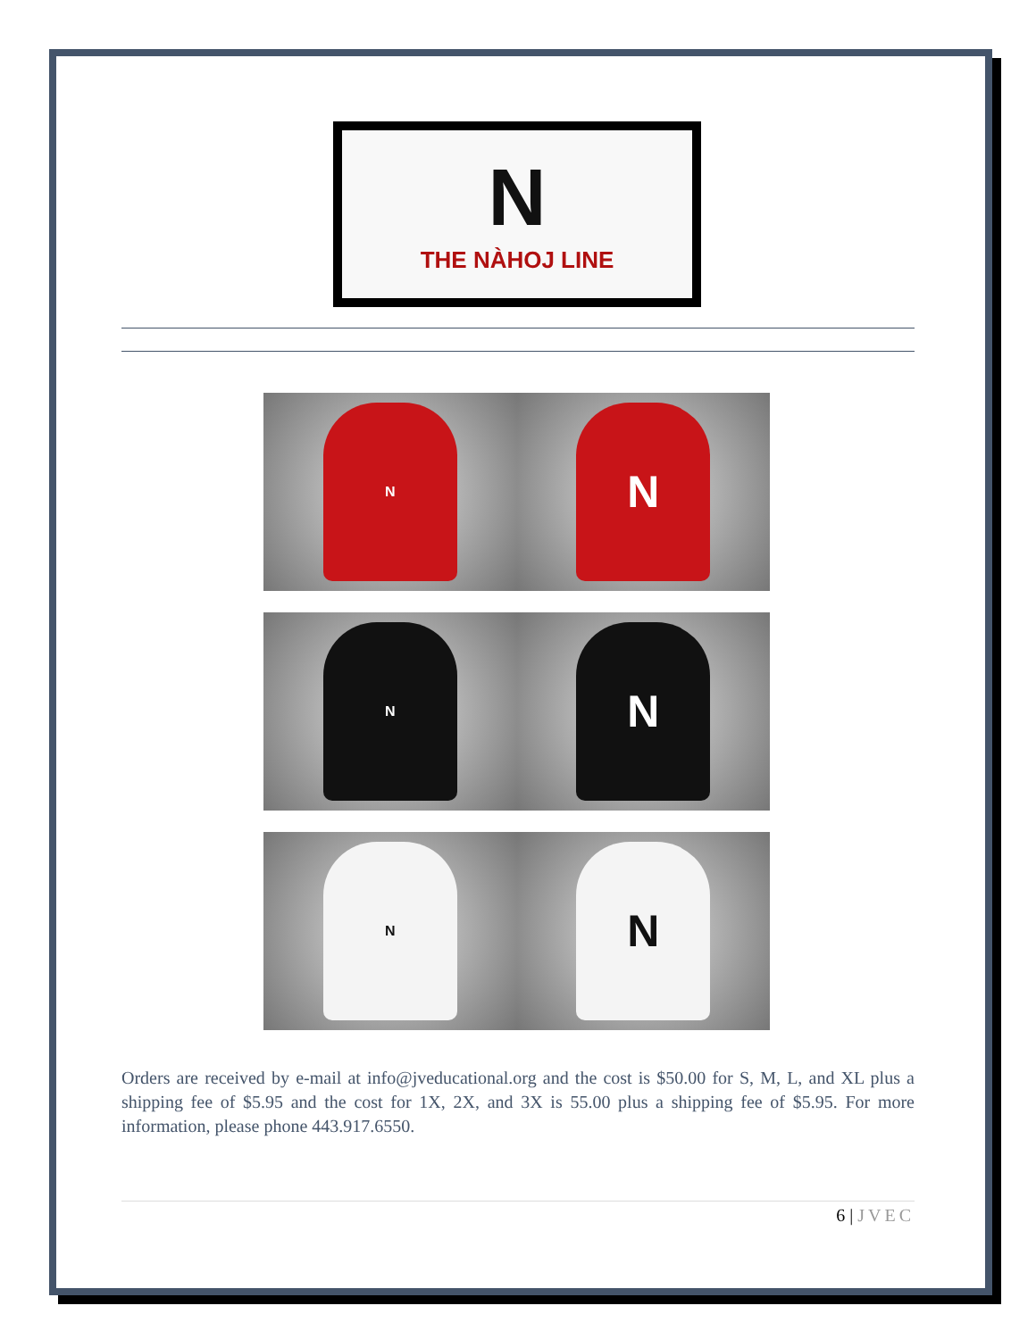N
THE NÀHOJ LINE
N
N
N
N
N
N
Orders are received by e-mail at info@jveducational.org and the cost is $50.00 for S, M, L, and XL plus a shipping fee of $5.95 and the cost for 1X, 2X, and 3X is 55.00 plus a shipping fee of $5.95. For more information, please phone 443.917.6550.
6 | JVEC